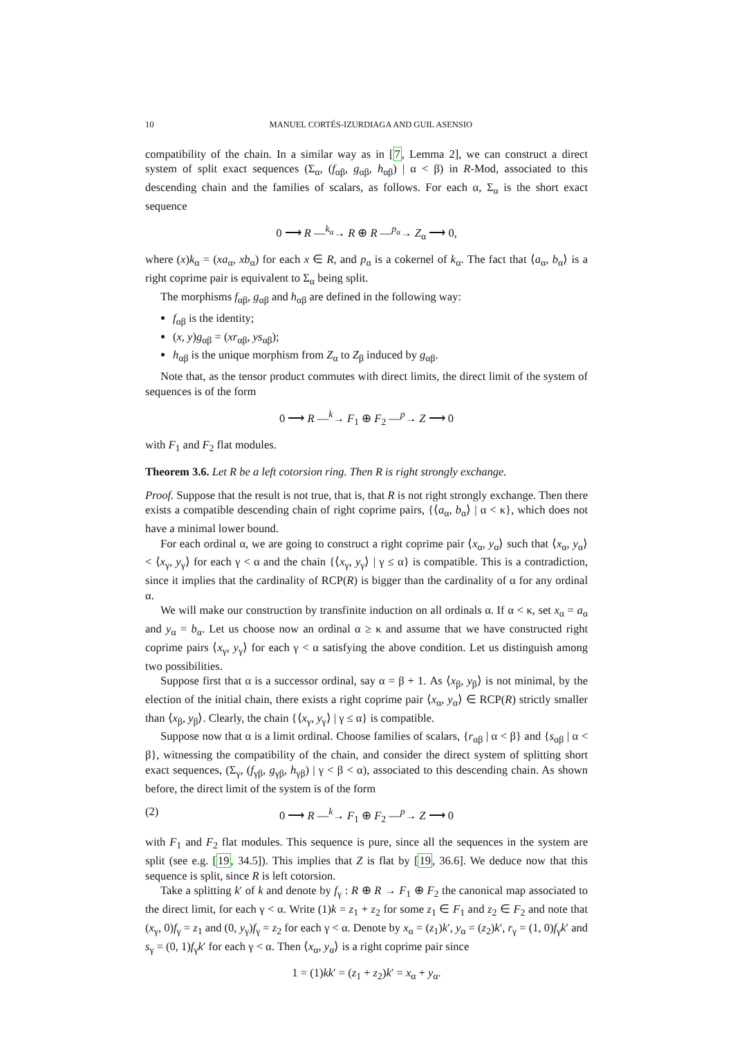10 MANUEL CORTÉS-IZURDIAGA AND GUIL ASENSIO
compatibility of the chain. In a similar way as in [7, Lemma 2], we can construct a direct system of split exact sequences (Σ<sub>α</sub>, (f<sub>αβ</sub>, g<sub>αβ</sub>, h<sub>αβ</sub>) | α < β) in R-Mod, associated to this descending chain and the families of scalars, as follows. For each α, Σ<sub>α</sub> is the short exact sequence
0 ⟶ R —<sup>k<sub>α</sub></sup>→ R ⊕ R —<sup>p<sub>α</sub></sup>→ Z<sub>α</sub> ⟶ 0,
where (x)k<sub>α</sub> = (xa<sub>α</sub>, xb<sub>α</sub>) for each x ∈ R, and p<sub>α</sub> is a cokernel of k<sub>α</sub>. The fact that ⟨a<sub>α</sub>, b<sub>α</sub>⟩ is a right coprime pair is equivalent to Σ<sub>α</sub> being split.
The morphisms f<sub>αβ</sub>, g<sub>αβ</sub> and h<sub>αβ</sub> are defined in the following way:
f<sub>αβ</sub> is the identity;
(x, y)g<sub>αβ</sub> = (xr<sub>αβ</sub>, ys<sub>αβ</sub>);
h<sub>αβ</sub> is the unique morphism from Z<sub>α</sub> to Z<sub>β</sub> induced by g<sub>αβ</sub>.
Note that, as the tensor product commutes with direct limits, the direct limit of the system of sequences is of the form
0 ⟶ R —<sup>k</sup>→ F<sub>1</sub> ⊕ F<sub>2</sub> —<sup>p</sup>→ Z ⟶ 0
with F<sub>1</sub> and F<sub>2</sub> flat modules.
Theorem 3.6. Let R be a left cotorsion ring. Then R is right strongly exchange.
Proof. Suppose that the result is not true, that is, that R is not right strongly exchange. Then there exists a compatible descending chain of right coprime pairs, {⟨a<sub>α</sub>, b<sub>α</sub>⟩ | α < κ}, which does not have a minimal lower bound.
For each ordinal α, we are going to construct a right coprime pair ⟨x<sub>α</sub>, y<sub>α</sub>⟩ such that ⟨x<sub>α</sub>, y<sub>α</sub>⟩ < ⟨x<sub>γ</sub>, y<sub>γ</sub>⟩ for each γ < α and the chain {⟨x<sub>γ</sub>, y<sub>γ</sub>⟩ | γ ≤ α} is compatible. This is a contradiction, since it implies that the cardinality of RCP(R) is bigger than the cardinality of α for any ordinal α.
We will make our construction by transfinite induction on all ordinals α. If α < κ, set x<sub>α</sub> = a<sub>α</sub> and y<sub>α</sub> = b<sub>α</sub>. Let us choose now an ordinal α ≥ κ and assume that we have constructed right coprime pairs ⟨x<sub>γ</sub>, y<sub>γ</sub>⟩ for each γ < α satisfying the above condition. Let us distinguish among two possibilities.
Suppose first that α is a successor ordinal, say α = β + 1. As ⟨x<sub>β</sub>, y<sub>β</sub>⟩ is not minimal, by the election of the initial chain, there exists a right coprime pair ⟨x<sub>α</sub>, y<sub>α</sub>⟩ ∈ RCP(R) strictly smaller than ⟨x<sub>β</sub>, y<sub>β</sub>⟩. Clearly, the chain {⟨x<sub>γ</sub>, y<sub>γ</sub>⟩ | γ ≤ α} is compatible.
Suppose now that α is a limit ordinal. Choose families of scalars, {r<sub>αβ</sub> | α < β} and {s<sub>αβ</sub> | α < β}, witnessing the compatibility of the chain, and consider the direct system of splitting short exact sequences, (Σ<sub>γ</sub>, (f<sub>γβ</sub>, g<sub>γβ</sub>, h<sub>γβ</sub>) | γ < β < α), associated to this descending chain. As shown before, the direct limit of the system is of the form
(2) 0 ⟶ R —<sup>k</sup>→ F<sub>1</sub> ⊕ F<sub>2</sub> —<sup>p</sup>→ Z ⟶ 0
with F<sub>1</sub> and F<sub>2</sub> flat modules. This sequence is pure, since all the sequences in the system are split (see e.g. [19, 34.5]). This implies that Z is flat by [19, 36.6]. We deduce now that this sequence is split, since R is left cotorsion.
Take a splitting k′ of k and denote by f<sub>γ</sub> : R ⊕ R → F<sub>1</sub> ⊕ F<sub>2</sub> the canonical map associated to the direct limit, for each γ < α. Write (1)k = z<sub>1</sub> + z<sub>2</sub> for some z<sub>1</sub> ∈ F<sub>1</sub> and z<sub>2</sub> ∈ F<sub>2</sub> and note that (x<sub>γ</sub>, 0)f<sub>γ</sub> = z<sub>1</sub> and (0, y<sub>γ</sub>)f<sub>γ</sub> = z<sub>2</sub> for each γ < α. Denote by x<sub>α</sub> = (z<sub>1</sub>)k′, y<sub>α</sub> = (z<sub>2</sub>)k′, r<sub>γ</sub> = (1, 0)f<sub>γ</sub>k′ and s<sub>γ</sub> = (0, 1)f<sub>γ</sub>k′ for each γ < α. Then ⟨x<sub>α</sub>, y<sub>α</sub>⟩ is a right coprime pair since
1 = (1)kk′ = (z<sub>1</sub> + z<sub>2</sub>)k′ = x<sub>α</sub> + y<sub>α</sub>.